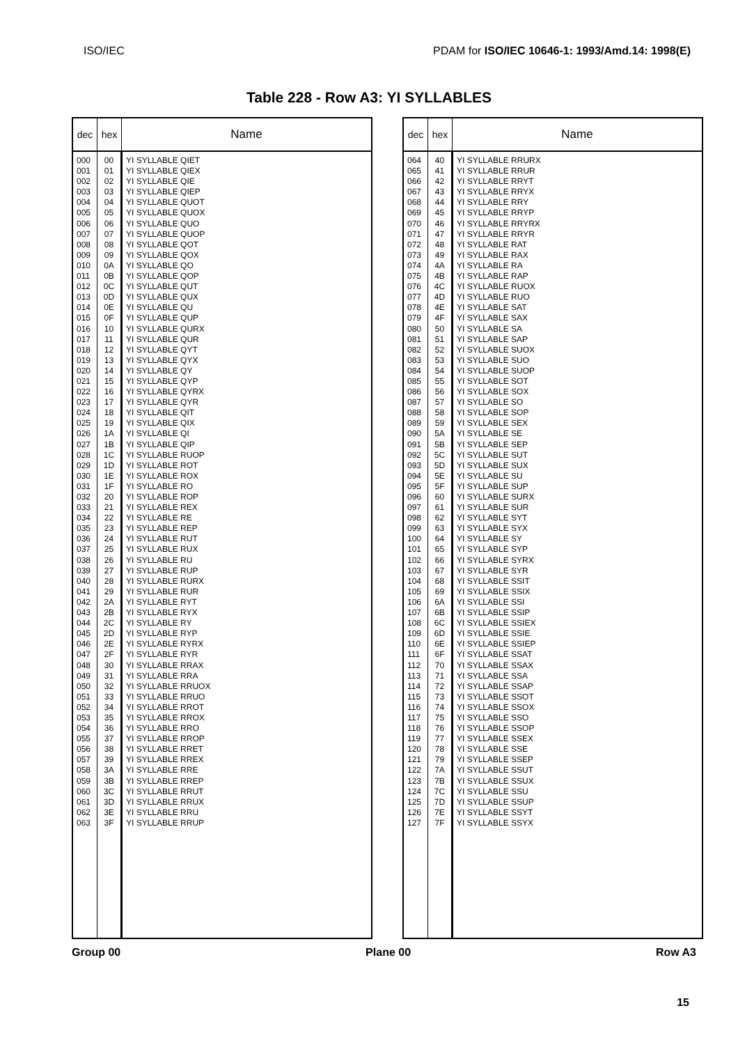ISO/IEC PDAM for ISO/IEC 10646-1: 1993/Amd.14: 1998(E)
Table 228 - Row A3: YI SYLLABLES
| dec | hex | Name |
| --- | --- | --- |
| 000 001 002 003 004 005 006 007 008 009 010 011 012 013 014 015 016 017 018 019 020 021 022 023 024 025 026 027 028 029 030 031 032 033 034 035 036 037 038 039 040 041 042 043 044 045 046 047 048 049 050 051 052 053 054 055 056 057 058 059 060 061 062 063 | 00 01 02 03 04 05 06 07 08 09 0A 0B 0C 0D 0E 0F 10 11 12 13 14 15 16 17 18 19 1A 1B 1C 1D 1E 1F 20 21 22 23 24 25 26 27 28 29 2A 2B 2C 2D 2E 2F 30 31 32 33 34 35 36 37 38 39 3A 3B 3C 3D 3E 3F | YI SYLLABLE QIET YI SYLLABLE QIEX YI SYLLABLE QIE YI SYLLABLE QIEP YI SYLLABLE QUOT YI SYLLABLE QUOX YI SYLLABLE QUO YI SYLLABLE QUOP YI SYLLABLE QOT YI SYLLABLE QOX YI SYLLABLE QO YI SYLLABLE QOP YI SYLLABLE QUT YI SYLLABLE QUX YI SYLLABLE QU YI SYLLABLE QUP YI SYLLABLE QURX YI SYLLABLE QUR YI SYLLABLE QYT YI SYLLABLE QYX YI SYLLABLE QY YI SYLLABLE QYP YI SYLLABLE QYRX YI SYLLABLE QYR YI SYLLABLE QIT YI SYLLABLE QIX YI SYLLABLE QI YI SYLLABLE QIP YI SYLLABLE RUOP YI SYLLABLE ROT YI SYLLABLE ROX YI SYLLABLE RO YI SYLLABLE ROP YI SYLLABLE REX YI SYLLABLE RE YI SYLLABLE REP YI SYLLABLE RUT YI SYLLABLE RUX YI SYLLABLE RU YI SYLLABLE RUP YI SYLLABLE RURX YI SYLLABLE RUR YI SYLLABLE RYT YI SYLLABLE RYX YI SYLLABLE RY YI SYLLABLE RYP YI SYLLABLE RYRX YI SYLLABLE RYR YI SYLLABLE RRAX YI SYLLABLE RRA YI SYLLABLE RRUOX YI SYLLABLE RRUO YI SYLLABLE RROT YI SYLLABLE RROX YI SYLLABLE RRO YI SYLLABLE RROP YI SYLLABLE RRET YI SYLLABLE RREX YI SYLLABLE RRE YI SYLLABLE RREP YI SYLLABLE RRUT YI SYLLABLE RRUX YI SYLLABLE RRU YI SYLLABLE RRUP |
| dec | hex | Name |
| --- | --- | --- |
| 064 065 066 067 068 069 070 071 072 073 074 075 076 077 078 079 080 081 082 083 084 085 086 087 088 089 090 091 092 093 094 095 096 097 098 099 100 101 102 103 104 105 106 107 108 109 110 111 112 113 114 115 116 117 118 119 120 121 122 123 124 125 126 127 | 40 41 42 43 44 45 46 47 48 49 4A 4B 4C 4D 4E 4F 50 51 52 53 54 55 56 57 58 59 5A 5B 5C 5D 5E 5F 60 61 62 63 64 65 66 67 68 69 6A 6B 6C 6D 6E 6F 70 71 72 73 74 75 76 77 78 79 7A 7B 7C 7D 7E 7F | YI SYLLABLE RRURX YI SYLLABLE RRUR YI SYLLABLE RRYT YI SYLLABLE RRYX YI SYLLABLE RRY YI SYLLABLE RRYP YI SYLLABLE RRYRX YI SYLLABLE RRYR YI SYLLABLE RAT YI SYLLABLE RAX YI SYLLABLE RA YI SYLLABLE RAP YI SYLLABLE RUOX YI SYLLABLE RUO YI SYLLABLE SAT YI SYLLABLE SAX YI SYLLABLE SA YI SYLLABLE SAP YI SYLLABLE SUOX YI SYLLABLE SUO YI SYLLABLE SUOP YI SYLLABLE SOT YI SYLLABLE SOX YI SYLLABLE SO YI SYLLABLE SOP YI SYLLABLE SEX YI SYLLABLE SE YI SYLLABLE SEP YI SYLLABLE SUT YI SYLLABLE SUX YI SYLLABLE SU YI SYLLABLE SUP YI SYLLABLE SURX YI SYLLABLE SUR YI SYLLABLE SYT YI SYLLABLE SYX YI SYLLABLE SY YI SYLLABLE SYP YI SYLLABLE SYRX YI SYLLABLE SYR YI SYLLABLE SSIT YI SYLLABLE SSIX YI SYLLABLE SSI YI SYLLABLE SSIP YI SYLLABLE SSIEX YI SYLLABLE SSIE YI SYLLABLE SSIEP YI SYLLABLE SSAT YI SYLLABLE SSAX YI SYLLABLE SSA YI SYLLABLE SSAP YI SYLLABLE SSOT YI SYLLABLE SSOX YI SYLLABLE SSO YI SYLLABLE SSOP YI SYLLABLE SSEX YI SYLLABLE SSE YI SYLLABLE SSEP YI SYLLABLE SSUT YI SYLLABLE SSUX YI SYLLABLE SSU YI SYLLABLE SSUP YI SYLLABLE SSYT YI SYLLABLE SSYX |
Group 00 Plane 00 Row A3
15